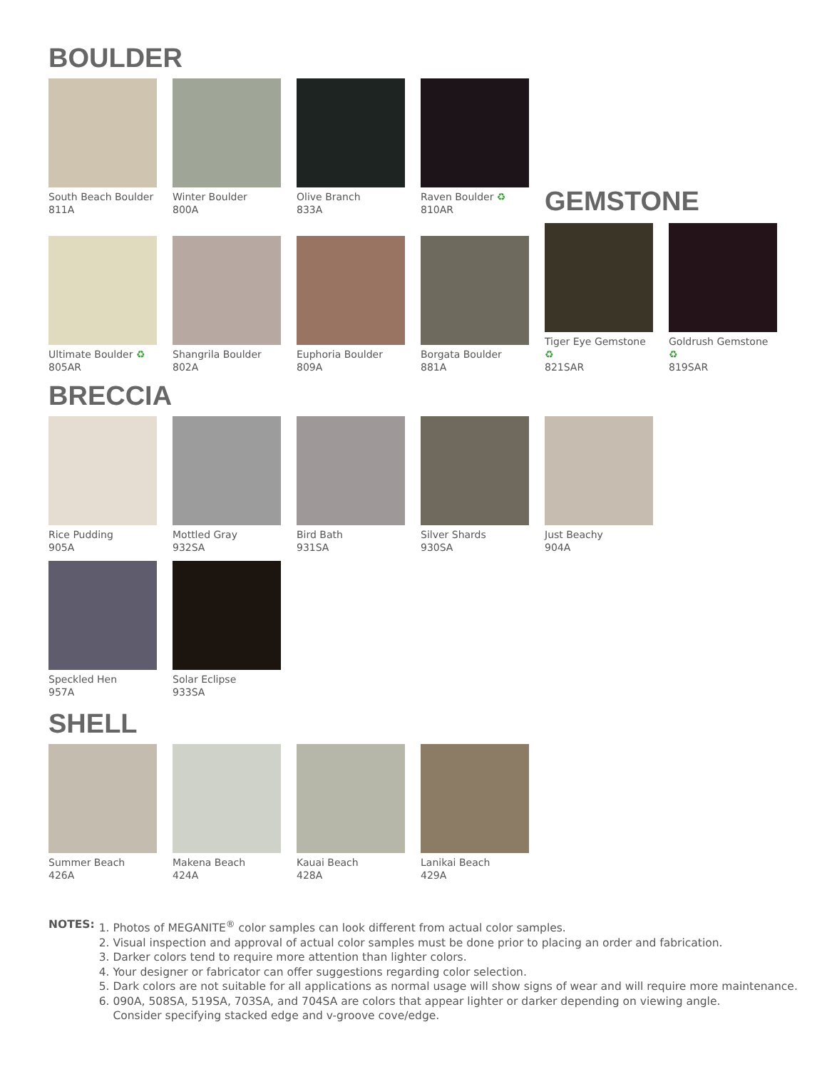BOULDER
South Beach Boulder
811A
Winter Boulder
800A
Olive Branch
833A
Raven Boulder ♻
810AR
GEMSTONE
Ultimate Boulder ♻
805AR
Shangrila Boulder
802A
Euphoria Boulder
809A
Borgata Boulder
881A
Tiger Eye Gemstone ♻
821SAR
Goldrush Gemstone ♻
819SAR
BRECCIA
Rice Pudding
905A
Mottled Gray
932SA
Bird Bath
931SA
Silver Shards
930SA
Just Beachy
904A
Speckled Hen
957A
Solar Eclipse
933SA
SHELL
Summer Beach
426A
Makena Beach
424A
Kauai Beach
428A
Lanikai Beach
429A
NOTES: 1. Photos of MEGANITE<sup>®</sup> color samples can look different from actual color samples.
2. Visual inspection and approval of actual color samples must be done prior to placing an order and fabrication.
3. Darker colors tend to require more attention than lighter colors.
4. Your designer or fabricator can offer suggestions regarding color selection.
5. Dark colors are not suitable for all applications as normal usage will show signs of wear and will require more maintenance.
6. 090A, 508SA, 519SA, 703SA, and 704SA are colors that appear lighter or darker depending on viewing angle.
Consider specifying stacked edge and v-groove cove/edge.